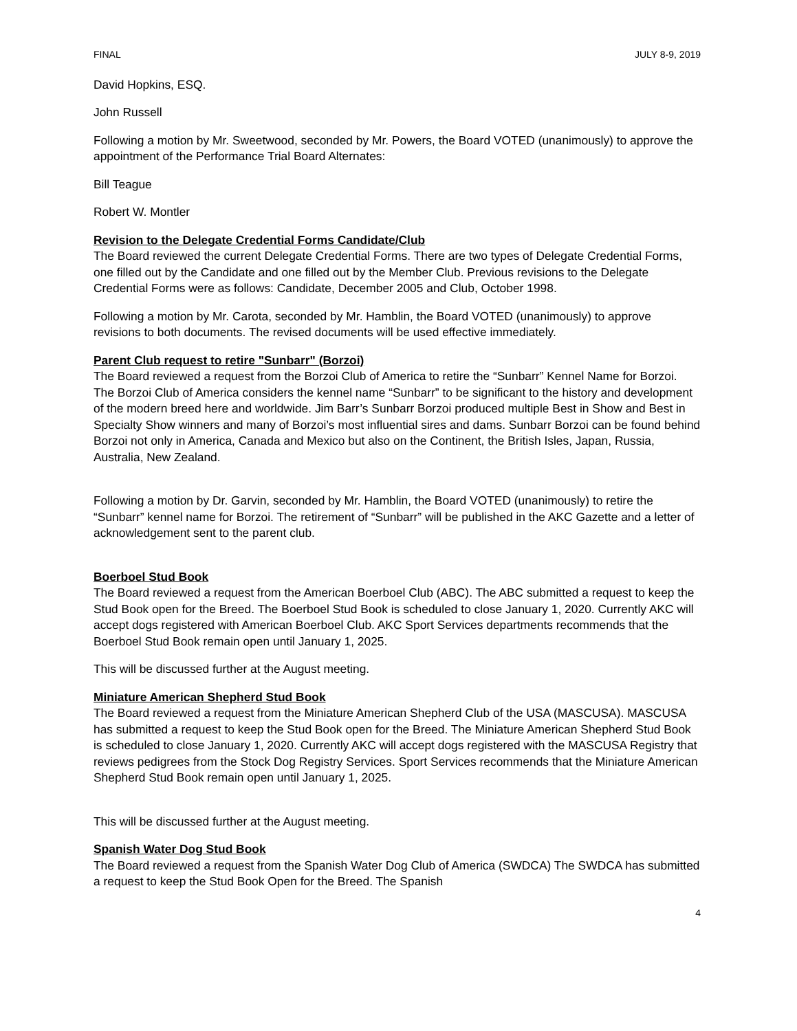FINAL JULY 8-9, 2019
David Hopkins, ESQ.
John Russell
Following a motion by Mr. Sweetwood, seconded by Mr. Powers, the Board VOTED (unanimously) to approve the appointment of the Performance Trial Board Alternates:
Bill Teague
Robert W. Montler
Revision to the Delegate Credential Forms Candidate/Club
The Board reviewed the current Delegate Credential Forms. There are two types of Delegate Credential Forms, one filled out by the Candidate and one filled out by the Member Club. Previous revisions to the Delegate Credential Forms were as follows: Candidate, December 2005 and Club, October 1998.
Following a motion by Mr. Carota, seconded by Mr. Hamblin, the Board VOTED (unanimously) to approve revisions to both documents. The revised documents will be used effective immediately.
Parent Club request to retire "Sunbarr" (Borzoi)
The Board reviewed a request from the Borzoi Club of America to retire the “Sunbarr” Kennel Name for Borzoi. The Borzoi Club of America considers the kennel name “Sunbarr” to be significant to the history and development of the modern breed here and worldwide. Jim Barr’s Sunbarr Borzoi produced multiple Best in Show and Best in Specialty Show winners and many of Borzoi’s most influential sires and dams. Sunbarr Borzoi can be found behind Borzoi not only in America, Canada and Mexico but also on the Continent, the British Isles, Japan, Russia, Australia, New Zealand.
Following a motion by Dr. Garvin, seconded by Mr. Hamblin, the Board VOTED (unanimously) to retire the “Sunbarr” kennel name for Borzoi. The retirement of “Sunbarr” will be published in the AKC Gazette and a letter of acknowledgement sent to the parent club.
Boerboel Stud Book
The Board reviewed a request from the American Boerboel Club (ABC). The ABC submitted a request to keep the Stud Book open for the Breed. The Boerboel Stud Book is scheduled to close January 1, 2020. Currently AKC will accept dogs registered with American Boerboel Club. AKC Sport Services departments recommends that the Boerboel Stud Book remain open until January 1, 2025.
This will be discussed further at the August meeting.
Miniature American Shepherd Stud Book
The Board reviewed a request from the Miniature American Shepherd Club of the USA (MASCUSA). MASCUSA has submitted a request to keep the Stud Book open for the Breed. The Miniature American Shepherd Stud Book is scheduled to close January 1, 2020. Currently AKC will accept dogs registered with the MASCUSA Registry that reviews pedigrees from the Stock Dog Registry Services. Sport Services recommends that the Miniature American Shepherd Stud Book remain open until January 1, 2025.
This will be discussed further at the August meeting.
Spanish Water Dog Stud Book
The Board reviewed a request from the Spanish Water Dog Club of America (SWDCA) The SWDCA has submitted a request to keep the Stud Book Open for the Breed. The Spanish
4